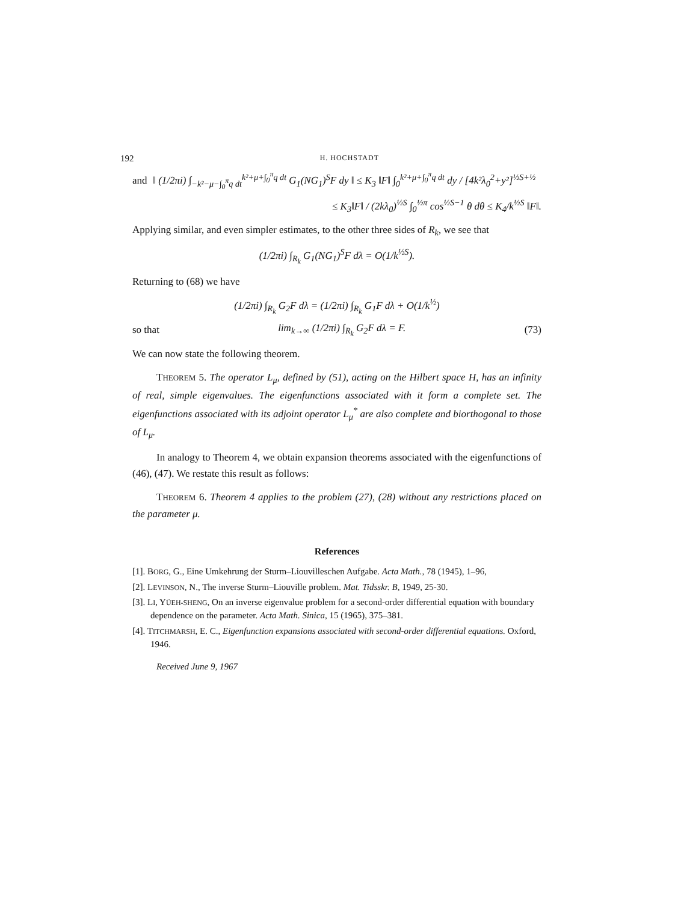192 H. HOCHSTADT
and ‖ (1/2πi) ∫<sub>−k²−μ−∫<sub>0</sub><sup>π</sup>q dt</sub><sup>k²+μ+∫<sub>0</sub><sup>π</sup>q dt</sup> G<sub>1</sub>(NG<sub>1</sub>)<sup>S</sup>F dy ‖ ≤ K<sub>3</sub> ‖F‖ ∫<sub>0</sub><sup>k²+μ+∫<sub>0</sub><sup>π</sup>q dt</sup> dy / [4k²λ<sub>0</sub><sup>2</sup>+y²]<sup>½S+½</sup>
≤ K<sub>3</sub>‖F‖ / (2kλ<sub>0</sub>)<sup>½S</sup> ∫<sub>0</sub><sup>½π</sup> cos<sup>½S−1</sup> θ dθ ≤ K<sub>4</sub>/k<sup>½S</sup> ‖F‖.
Applying similar, and even simpler estimates, to the other three sides of R<sub>k</sub>, we see that
(1/2πi) ∫<sub>R<sub>k</sub></sub> G<sub>1</sub>(NG<sub>1</sub>)<sup>S</sup>F dλ = O(1/k<sup>½S</sup>).
Returning to (68) we have
(1/2πi) ∫<sub>R<sub>k</sub></sub> G<sub>2</sub>F dλ = (1/2πi) ∫<sub>R<sub>k</sub></sub> G<sub>1</sub>F dλ + O(1/k<sup>½</sup>)
so that lim<sub>k→∞</sub> (1/2πi) ∫<sub>R<sub>k</sub></sub> G<sub>2</sub>F dλ = F. (73)
We can now state the following theorem.
THEOREM 5. The operator L<sub>μ</sub>, defined by (51), acting on the Hilbert space H, has an infinity of real, simple eigenvalues. The eigenfunctions associated with it form a complete set. The eigenfunctions associated with its adjoint operator L<sub>μ</sub><sup>*</sup> are also complete and biorthogonal to those of L<sub>μ</sub>.
In analogy to Theorem 4, we obtain expansion theorems associated with the eigenfunctions of (46), (47). We restate this result as follows:
THEOREM 6. Theorem 4 applies to the problem (27), (28) without any restrictions placed on the parameter μ.
References
[1]. BORG, G., Eine Umkehrung der Sturm–Liouvilleschen Aufgabe. Acta Math., 78 (1945), 1–96,
[2]. LEVINSON, N., The inverse Sturm–Liouville problem. Mat. Tidsskr. B, 1949, 25-30.
[3]. LI, YÜEH-SHENG, On an inverse eigenvalue problem for a second-order differential equation with boundary dependence on the parameter. Acta Math. Sinica, 15 (1965), 375–381.
[4]. TITCHMARSH, E. C., Eigenfunction expansions associated with second-order differential equations. Oxford, 1946.
Received June 9, 1967